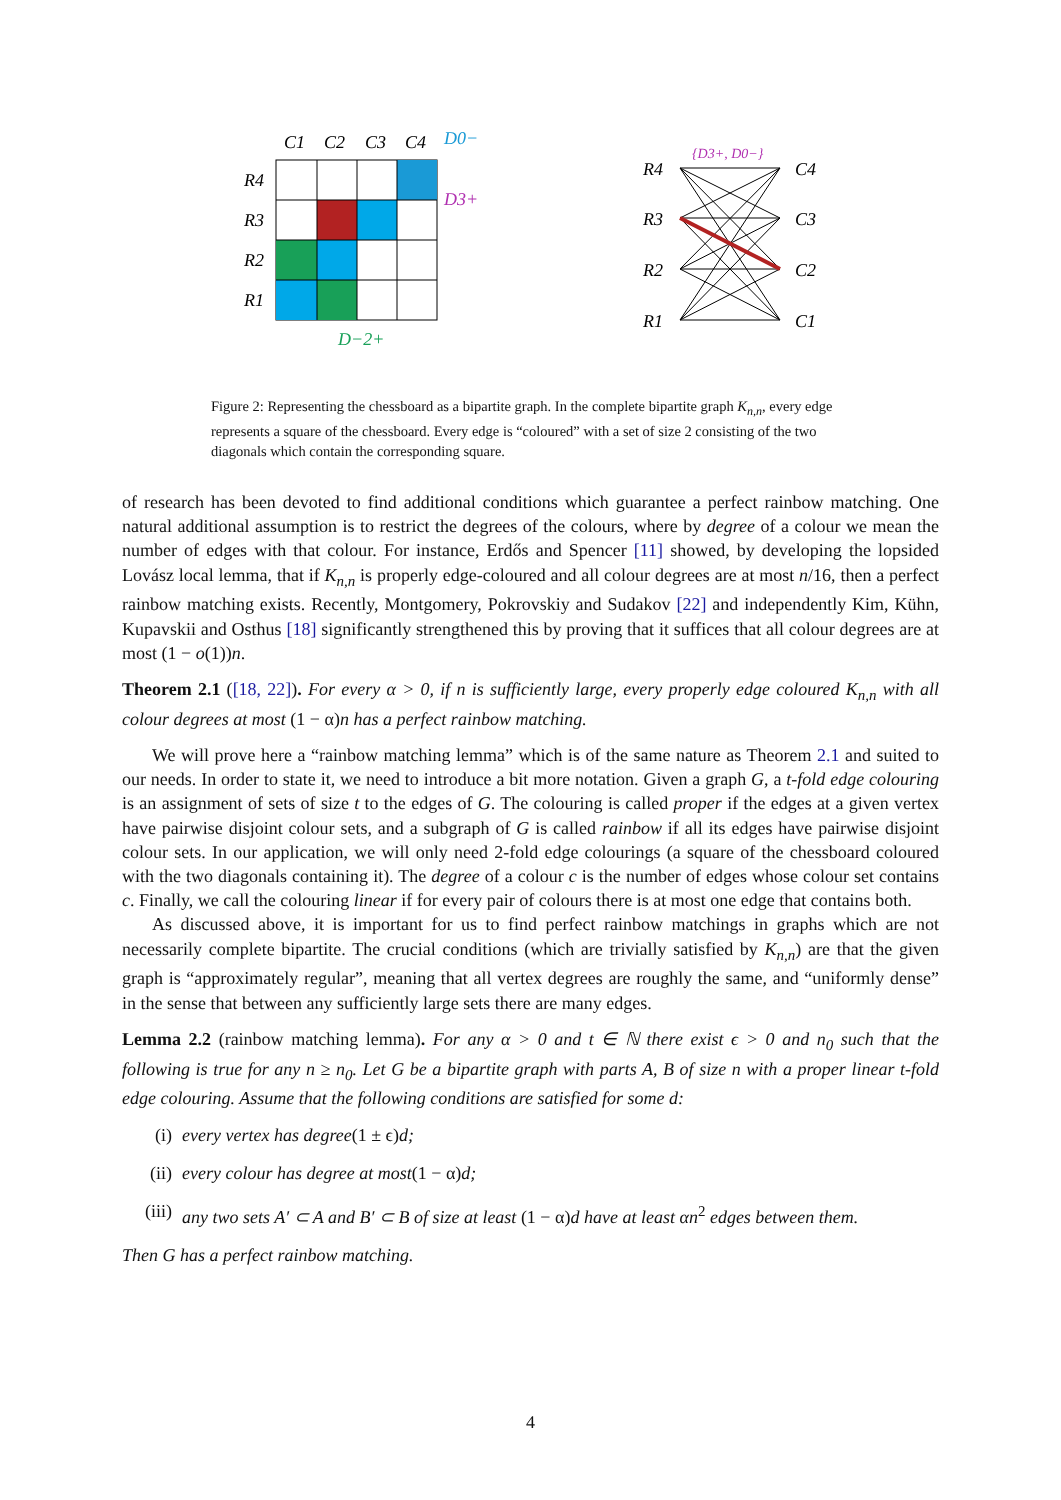C1
C2
C3
C4
D0−
R4
R3
R2
R1
D3+
D−2+
R4
R3
R2
R1
C4
C3
C2
C1
{D3+, D0−}
Figure 2: Representing the chessboard as a bipartite graph. In the complete bipartite graph K<sub>n,n</sub>, every edge represents a square of the chessboard. Every edge is “coloured” with a set of size 2 consisting of the two diagonals which contain the corresponding square.
of research has been devoted to find additional conditions which guarantee a perfect rainbow matching. One natural additional assumption is to restrict the degrees of the colours, where by degree of a colour we mean the number of edges with that colour. For instance, Erdős and Spencer [11] showed, by developing the lopsided Lovász local lemma, that if K<sub>n,n</sub> is properly edge-coloured and all colour degrees are at most n/16, then a perfect rainbow matching exists. Recently, Montgomery, Pokrovskiy and Sudakov [22] and independently Kim, Kühn, Kupavskii and Osthus [18] significantly strengthened this by proving that it suffices that all colour degrees are at most (1 − o(1))n.
Theorem 2.1 ([18, 22]). For every α > 0, if n is sufficiently large, every properly edge coloured K<sub>n,n</sub> with all colour degrees at most (1 − α)n has a perfect rainbow matching.
We will prove here a “rainbow matching lemma” which is of the same nature as Theorem 2.1 and suited to our needs. In order to state it, we need to introduce a bit more notation. Given a graph G, a t-fold edge colouring is an assignment of sets of size t to the edges of G. The colouring is called proper if the edges at a given vertex have pairwise disjoint colour sets, and a subgraph of G is called rainbow if all its edges have pairwise disjoint colour sets. In our application, we will only need 2-fold edge colourings (a square of the chessboard coloured with the two diagonals containing it). The degree of a colour c is the number of edges whose colour set contains c. Finally, we call the colouring linear if for every pair of colours there is at most one edge that contains both.
As discussed above, it is important for us to find perfect rainbow matchings in graphs which are not necessarily complete bipartite. The crucial conditions (which are trivially satisfied by K<sub>n,n</sub>) are that the given graph is “approximately regular”, meaning that all vertex degrees are roughly the same, and “uniformly dense” in the sense that between any sufficiently large sets there are many edges.
Lemma 2.2 (rainbow matching lemma). For any α > 0 and t ∈ ℕ there exist ϵ > 0 and n<sub>0</sub> such that the following is true for any n ≥ n<sub>0</sub>. Let G be a bipartite graph with parts A, B of size n with a proper linear t-fold edge colouring. Assume that the following conditions are satisfied for some d:
(i) every vertex has degree (1 ± ϵ) d;
(ii) every colour has degree at most (1 − α) d;
(iii) any two sets A′ ⊂ A and B′ ⊂ B of size at least (1 − α)d have at least αn<sup>2</sup> edges between them.
Then G has a perfect rainbow matching.
4